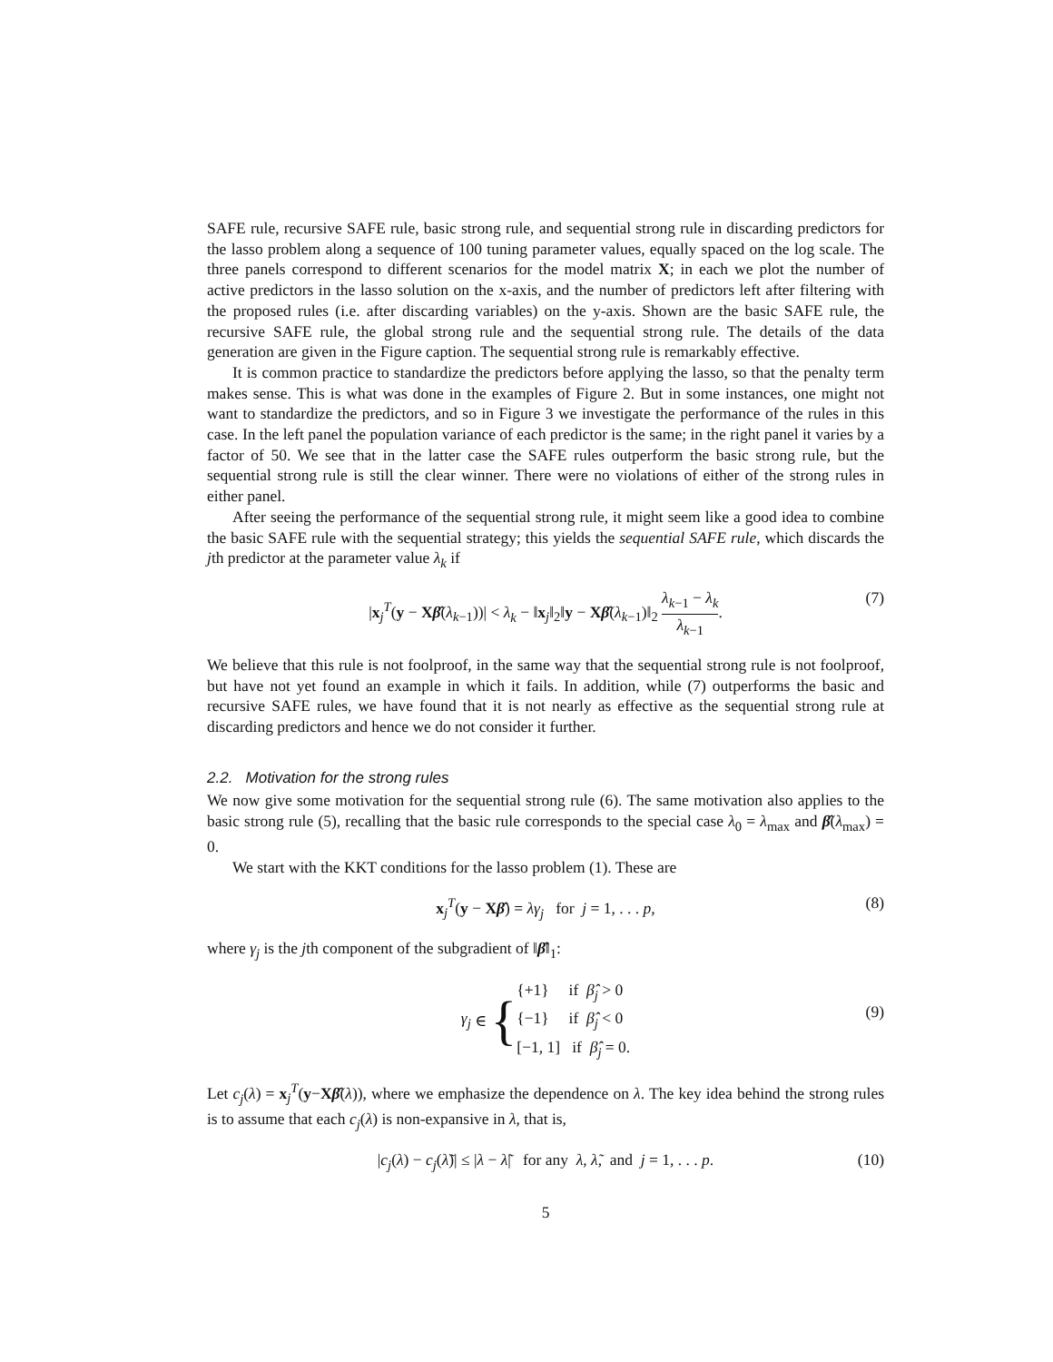SAFE rule, recursive SAFE rule, basic strong rule, and sequential strong rule in discarding predictors for the lasso problem along a sequence of 100 tuning parameter values, equally spaced on the log scale. The three panels correspond to different scenarios for the model matrix X; in each we plot the number of active predictors in the lasso solution on the x-axis, and the number of predictors left after filtering with the proposed rules (i.e. after discarding variables) on the y-axis. Shown are the basic SAFE rule, the recursive SAFE rule, the global strong rule and the sequential strong rule. The details of the data generation are given in the Figure caption. The sequential strong rule is remarkably effective.
It is common practice to standardize the predictors before applying the lasso, so that the penalty term makes sense. This is what was done in the examples of Figure 2. But in some instances, one might not want to standardize the predictors, and so in Figure 3 we investigate the performance of the rules in this case. In the left panel the population variance of each predictor is the same; in the right panel it varies by a factor of 50. We see that in the latter case the SAFE rules outperform the basic strong rule, but the sequential strong rule is still the clear winner. There were no violations of either of the strong rules in either panel.
After seeing the performance of the sequential strong rule, it might seem like a good idea to combine the basic SAFE rule with the sequential strategy; this yields the sequential SAFE rule, which discards the jth predictor at the parameter value λ<sub>k</sub> if
|x<sub>j</sub><sup>T</sup>(y − Xβ̂(λ<sub>k−1</sub>))| < λ<sub>k</sub> − ‖x<sub>j</sub>‖<sub>2</sub>‖y − Xβ̂(λ<sub>k−1</sub>)‖<sub>2</sub> λ<sub>k−1</sub> − λ<sub>k</sub> λ<sub>k−1</sub>. (7)
We believe that this rule is not foolproof, in the same way that the sequential strong rule is not foolproof, but have not yet found an example in which it fails. In addition, while (7) outperforms the basic and recursive SAFE rules, we have found that it is not nearly as effective as the sequential strong rule at discarding predictors and hence we do not consider it further.
2.2. Motivation for the strong rules
We now give some motivation for the sequential strong rule (6). The same motivation also applies to the basic strong rule (5), recalling that the basic rule corresponds to the special case λ<sub>0</sub> = λ<sub>max</sub> and β̂(λ<sub>max</sub>) = 0.
We start with the KKT conditions for the lasso problem (1). These are
x<sub>j</sub><sup>T</sup>(y − Xβ̂) = λγ<sub>j</sub> for j = 1, . . . p, (8)
where γ<sub>j</sub> is the jth component of the subgradient of ‖β̂‖<sub>1</sub>:
γ<sub>j</sub> ∈ { {+1} if β̂<sub>j</sub> > 0
{−1} if β̂<sub>j</sub> < 0
[−1, 1] if β̂<sub>j</sub> = 0.
(9)
Let c<sub>j</sub>(λ) = x<sub>j</sub><sup>T</sup>(y−Xβ̂(λ)), where we emphasize the dependence on λ. The key idea behind the strong rules is to assume that each c<sub>j</sub>(λ) is non-expansive in λ, that is,
|c<sub>j</sub>(λ) − c<sub>j</sub>(λ̃)| ≤ |λ − λ̃| for any λ, λ̃, and j = 1, . . . p. (10)
5